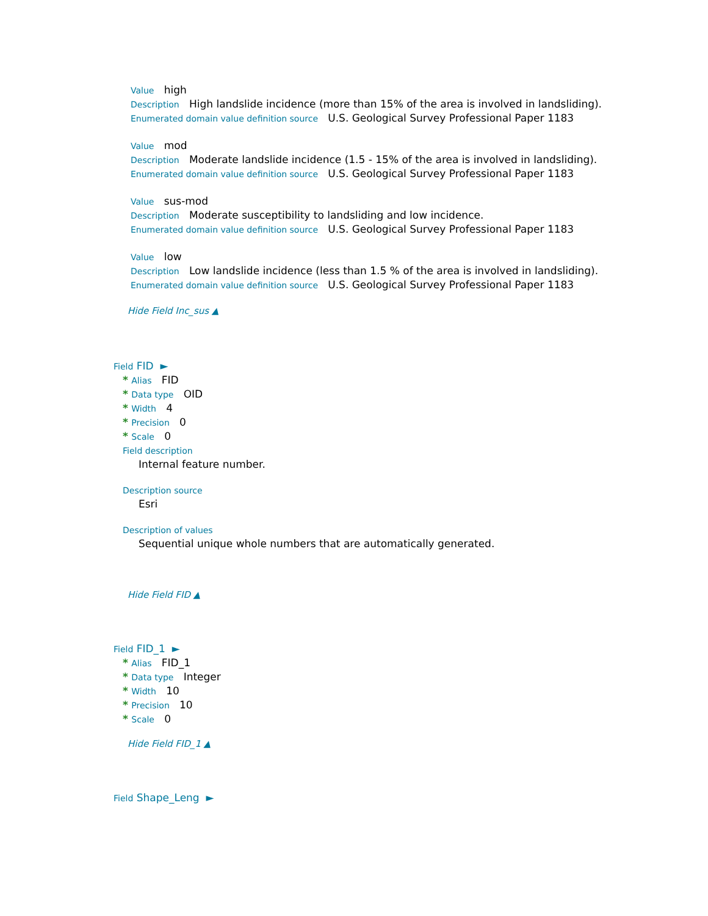Value high
Description High landslide incidence (more than 15% of the area is involved in landsliding).
Enumerated domain value definition source U.S. Geological Survey Professional Paper 1183
Value mod
Description Moderate landslide incidence (1.5 - 15% of the area is involved in landsliding).
Enumerated domain value definition source U.S. Geological Survey Professional Paper 1183
Value sus-mod
Description Moderate susceptibility to landsliding and low incidence.
Enumerated domain value definition source U.S. Geological Survey Professional Paper 1183
Value low
Description Low landslide incidence (less than 1.5 % of the area is involved in landsliding).
Enumerated domain value definition source U.S. Geological Survey Professional Paper 1183
Hide Field Inc_sus ▲
Field FID ►
* Alias FID
* Data type OID
* Width 4
* Precision 0
* Scale 0
Field description
Internal feature number.
Description source
Esri
Description of values
Sequential unique whole numbers that are automatically generated.
Hide Field FID ▲
Field FID_1 ►
* Alias FID_1
* Data type Integer
* Width 10
* Precision 10
* Scale 0
Hide Field FID_1 ▲
Field Shape_Leng ►